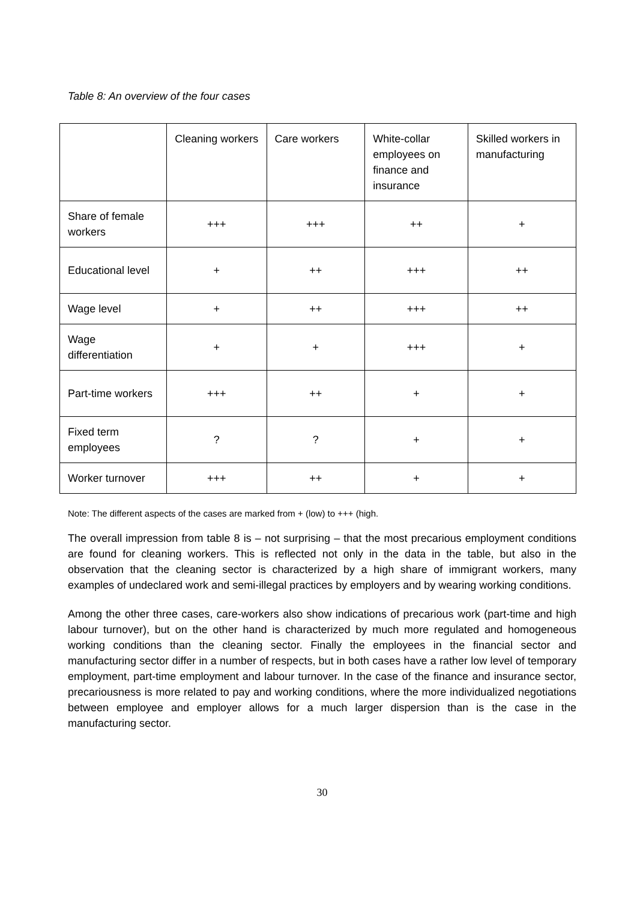Table 8: An overview of the four cases
| | Cleaning workers | Care workers | White-collar employees on finance and insurance | Skilled workers in manufacturing |
| Share of female workers | +++ | +++ | ++ | + |
| Educational level | + | ++ | +++ | ++ |
| Wage level | + | ++ | +++ | ++ |
| Wage differentiation | + | + | +++ | + |
| Part-time workers | +++ | ++ | + | + |
| Fixed term employees | ? | ? | + | + |
| Worker turnover | +++ | ++ | + | + |
Note: The different aspects of the cases are marked from + (low) to +++ (high.
The overall impression from table 8 is – not surprising – that the most precarious employment conditions are found for cleaning workers. This is reflected not only in the data in the table, but also in the observation that the cleaning sector is characterized by a high share of immigrant workers, many examples of undeclared work and semi-illegal practices by employers and by wearing working conditions.
Among the other three cases, care-workers also show indications of precarious work (part-time and high labour turnover), but on the other hand is characterized by much more regulated and homogeneous working conditions than the cleaning sector. Finally the employees in the financial sector and manufacturing sector differ in a number of respects, but in both cases have a rather low level of temporary employment, part-time employment and labour turnover. In the case of the finance and insurance sector, precariousness is more related to pay and working conditions, where the more individualized negotiations between employee and employer allows for a much larger dispersion than is the case in the manufacturing sector.
30